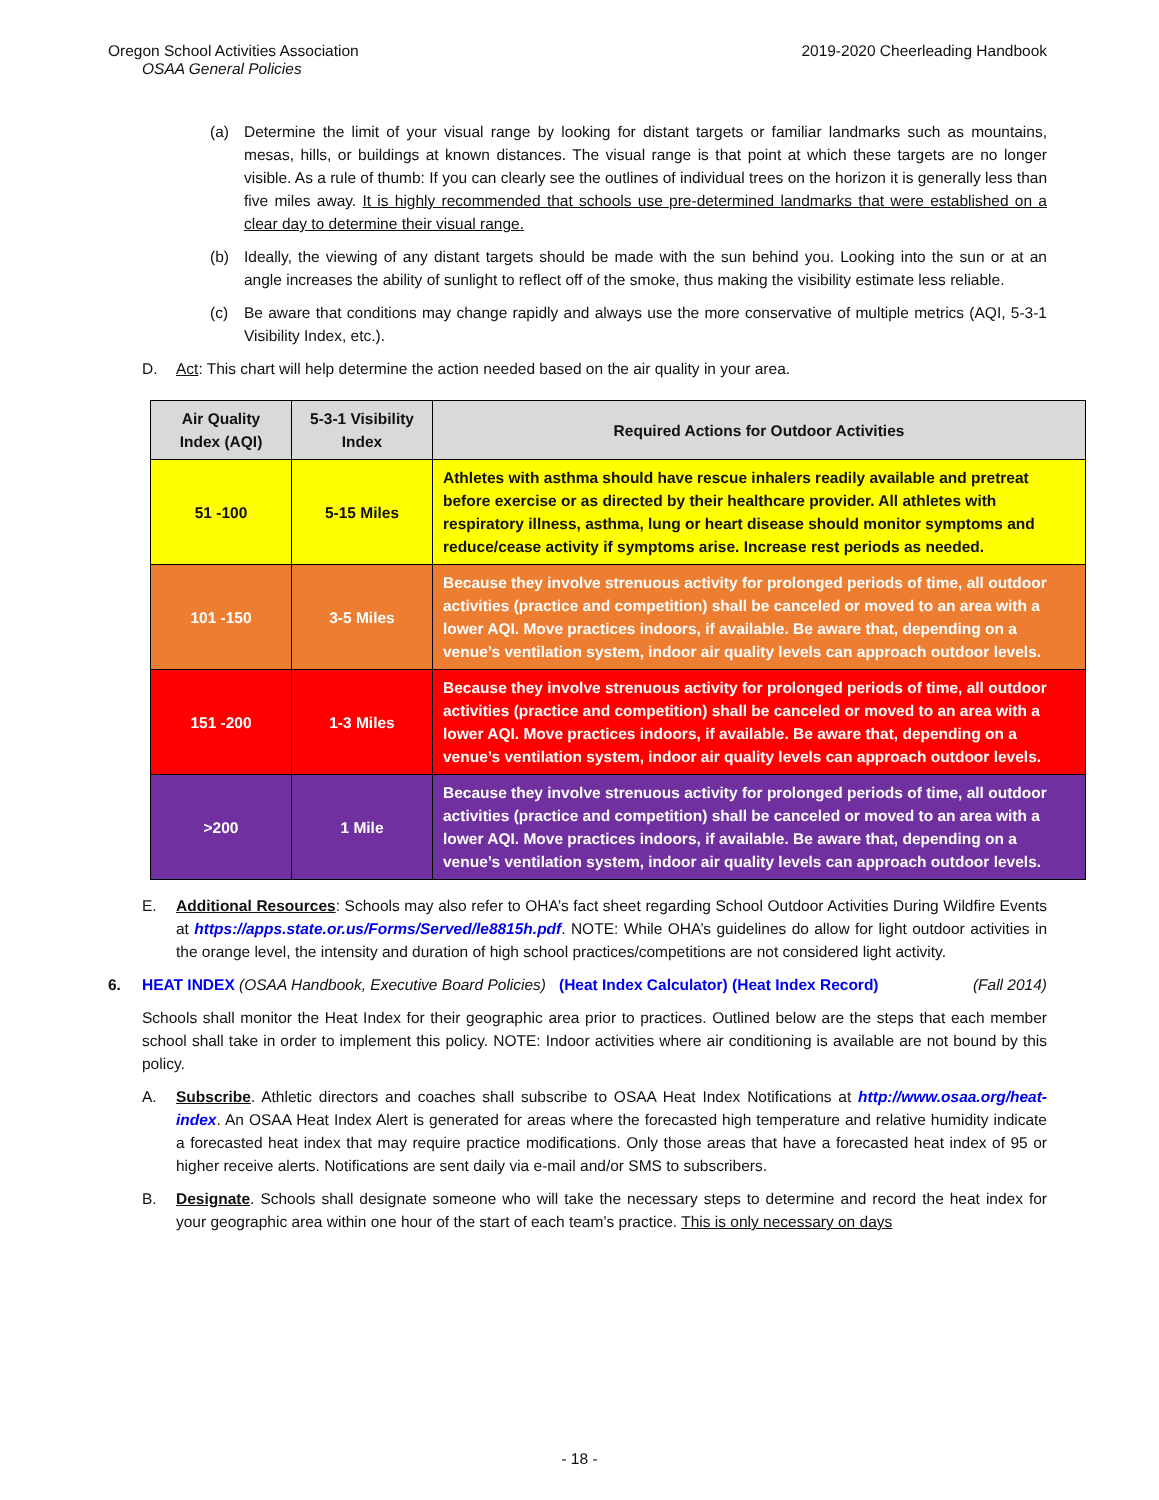Oregon School Activities Association 2019-2020 Cheerleading Handbook
OSAA General Policies
(a) Determine the limit of your visual range by looking for distant targets or familiar landmarks such as mountains, mesas, hills, or buildings at known distances. The visual range is that point at which these targets are no longer visible. As a rule of thumb: If you can clearly see the outlines of individual trees on the horizon it is generally less than five miles away. It is highly recommended that schools use pre-determined landmarks that were established on a clear day to determine their visual range.
(b) Ideally, the viewing of any distant targets should be made with the sun behind you. Looking into the sun or at an angle increases the ability of sunlight to reflect off of the smoke, thus making the visibility estimate less reliable.
(c) Be aware that conditions may change rapidly and always use the more conservative of multiple metrics (AQI, 5-3-1 Visibility Index, etc.).
D. Act: This chart will help determine the action needed based on the air quality in your area.
| Air Quality Index (AQI) | 5-3-1 Visibility Index | Required Actions for Outdoor Activities |
| --- | --- | --- |
| 51 -100 | 5-15 Miles | Athletes with asthma should have rescue inhalers readily available and pretreat before exercise or as directed by their healthcare provider. All athletes with respiratory illness, asthma, lung or heart disease should monitor symptoms and reduce/cease activity if symptoms arise. Increase rest periods as needed. |
| 101 -150 | 3-5 Miles | Because they involve strenuous activity for prolonged periods of time, all outdoor activities (practice and competition) shall be canceled or moved to an area with a lower AQI. Move practices indoors, if available. Be aware that, depending on a venue’s ventilation system, indoor air quality levels can approach outdoor levels. |
| 151 -200 | 1-3 Miles | Because they involve strenuous activity for prolonged periods of time, all outdoor activities (practice and competition) shall be canceled or moved to an area with a lower AQI. Move practices indoors, if available. Be aware that, depending on a venue’s ventilation system, indoor air quality levels can approach outdoor levels. |
| >200 | 1 Mile | Because they involve strenuous activity for prolonged periods of time, all outdoor activities (practice and competition) shall be canceled or moved to an area with a lower AQI. Move practices indoors, if available. Be aware that, depending on a venue’s ventilation system, indoor air quality levels can approach outdoor levels. |
E. Additional Resources: Schools may also refer to OHA’s fact sheet regarding School Outdoor Activities During Wildfire Events at https://apps.state.or.us/Forms/Served/le8815h.pdf. NOTE: While OHA’s guidelines do allow for light outdoor activities in the orange level, the intensity and duration of high school practices/competitions are not considered light activity.
6. HEAT INDEX (OSAA Handbook, Executive Board Policies) (Heat Index Calculator) (Heat Index Record) (Fall 2014)
Schools shall monitor the Heat Index for their geographic area prior to practices. Outlined below are the steps that each member school shall take in order to implement this policy. NOTE: Indoor activities where air conditioning is available are not bound by this policy.
A. Subscribe. Athletic directors and coaches shall subscribe to OSAA Heat Index Notifications at http://www.osaa.org/heat-index. An OSAA Heat Index Alert is generated for areas where the forecasted high temperature and relative humidity indicate a forecasted heat index that may require practice modifications. Only those areas that have a forecasted heat index of 95 or higher receive alerts. Notifications are sent daily via e-mail and/or SMS to subscribers.
B. Designate. Schools shall designate someone who will take the necessary steps to determine and record the heat index for your geographic area within one hour of the start of each team’s practice. This is only necessary on days
- 18 -